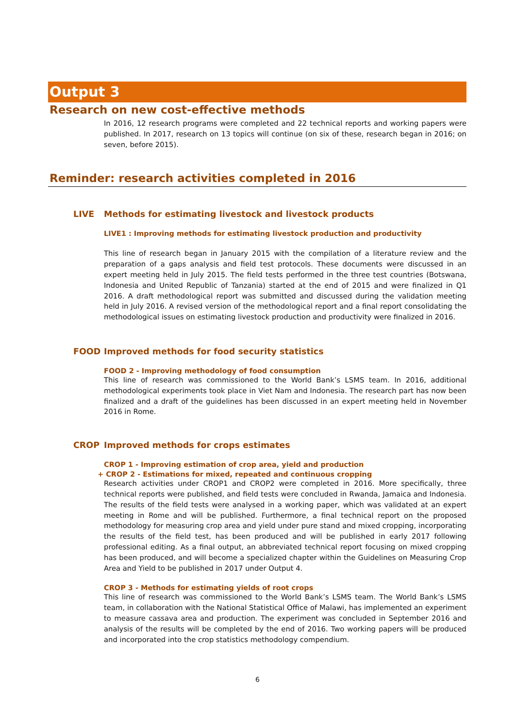Output 3
Research on new cost-effective methods
In 2016, 12 research programs were completed and 22 technical reports and working papers were published. In 2017, research on 13 topics will continue (on six of these, research began in 2016; on seven, before 2015).
Reminder: research activities completed in 2016
LIVE Methods for estimating livestock and livestock products
LIVE1 : Improving methods for estimating livestock production and productivity
This line of research began in January 2015 with the compilation of a literature review and the preparation of a gaps analysis and field test protocols. These documents were discussed in an expert meeting held in July 2015. The field tests performed in the three test countries (Botswana, Indonesia and United Republic of Tanzania) started at the end of 2015 and were finalized in Q1 2016. A draft methodological report was submitted and discussed during the validation meeting held in July 2016. A revised version of the methodological report and a final report consolidating the methodological issues on estimating livestock production and productivity were finalized in 2016.
FOOD Improved methods for food security statistics
FOOD 2 - Improving methodology of food consumption
This line of research was commissioned to the World Bank’s LSMS team. In 2016, additional methodological experiments took place in Viet Nam and Indonesia. The research part has now been finalized and a draft of the guidelines has been discussed in an expert meeting held in November 2016 in Rome.
CROP Improved methods for crops estimates
CROP 1 - Improving estimation of crop area, yield and production
+ CROP 2 - Estimations for mixed, repeated and continuous cropping
Research activities under CROP1 and CROP2 were completed in 2016. More specifically, three technical reports were published, and field tests were concluded in Rwanda, Jamaica and Indonesia. The results of the field tests were analysed in a working paper, which was validated at an expert meeting in Rome and will be published. Furthermore, a final technical report on the proposed methodology for measuring crop area and yield under pure stand and mixed cropping, incorporating the results of the field test, has been produced and will be published in early 2017 following professional editing. As a final output, an abbreviated technical report focusing on mixed cropping has been produced, and will become a specialized chapter within the Guidelines on Measuring Crop Area and Yield to be published in 2017 under Output 4.
CROP 3 - Methods for estimating yields of root crops
This line of research was commissioned to the World Bank’s LSMS team. The World Bank’s LSMS team, in collaboration with the National Statistical Office of Malawi, has implemented an experiment to measure cassava area and production. The experiment was concluded in September 2016 and analysis of the results will be completed by the end of 2016. Two working papers will be produced and incorporated into the crop statistics methodology compendium.
6